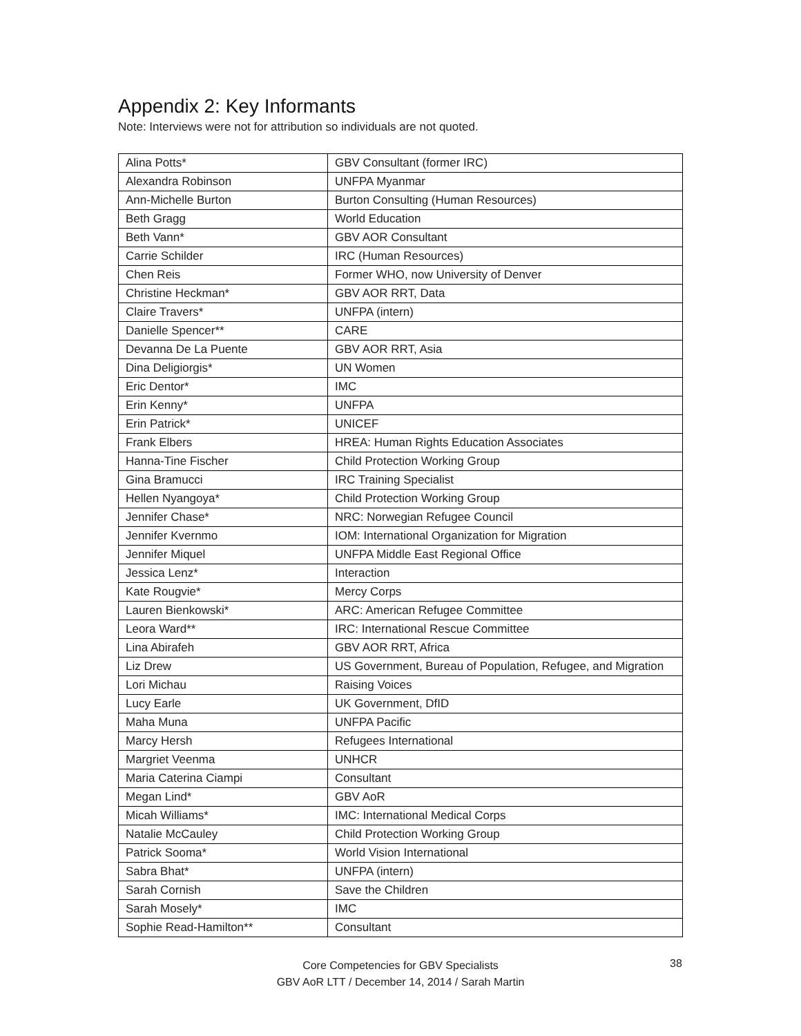Appendix 2: Key Informants
Note: Interviews were not for attribution so individuals are not quoted.
| Alina Potts* | GBV Consultant (former IRC) |
| Alexandra Robinson | UNFPA Myanmar |
| Ann-Michelle Burton | Burton Consulting (Human Resources) |
| Beth Gragg | World Education |
| Beth Vann* | GBV AOR Consultant |
| Carrie Schilder | IRC (Human Resources) |
| Chen Reis | Former WHO, now University of Denver |
| Christine Heckman* | GBV AOR RRT, Data |
| Claire Travers* | UNFPA (intern) |
| Danielle Spencer** | CARE |
| Devanna De La Puente | GBV AOR RRT, Asia |
| Dina Deligiorgis* | UN Women |
| Eric Dentor* | IMC |
| Erin Kenny* | UNFPA |
| Erin Patrick* | UNICEF |
| Frank Elbers | HREA: Human Rights Education Associates |
| Hanna-Tine Fischer | Child Protection Working Group |
| Gina Bramucci | IRC Training Specialist |
| Hellen Nyangoya* | Child Protection Working Group |
| Jennifer Chase* | NRC: Norwegian Refugee Council |
| Jennifer Kvernmo | IOM: International Organization for Migration |
| Jennifer Miquel | UNFPA Middle East Regional Office |
| Jessica Lenz* | Interaction |
| Kate Rougvie* | Mercy Corps |
| Lauren Bienkowski* | ARC: American Refugee Committee |
| Leora Ward** | IRC: International Rescue Committee |
| Lina Abirafeh | GBV AOR RRT, Africa |
| Liz Drew | US Government, Bureau of Population, Refugee, and Migration |
| Lori Michau | Raising Voices |
| Lucy Earle | UK Government, DfID |
| Maha Muna | UNFPA Pacific |
| Marcy Hersh | Refugees International |
| Margriet Veenma | UNHCR |
| Maria Caterina Ciampi | Consultant |
| Megan Lind* | GBV AoR |
| Micah Williams* | IMC: International Medical Corps |
| Natalie McCauley | Child Protection Working Group |
| Patrick Sooma* | World Vision International |
| Sabra Bhat* | UNFPA (intern) |
| Sarah Cornish | Save the Children |
| Sarah Mosely* | IMC |
| Sophie Read-Hamilton** | Consultant |
Core Competencies for GBV Specialists
GBV AoR LTT / December 14, 2014 / Sarah Martin
38